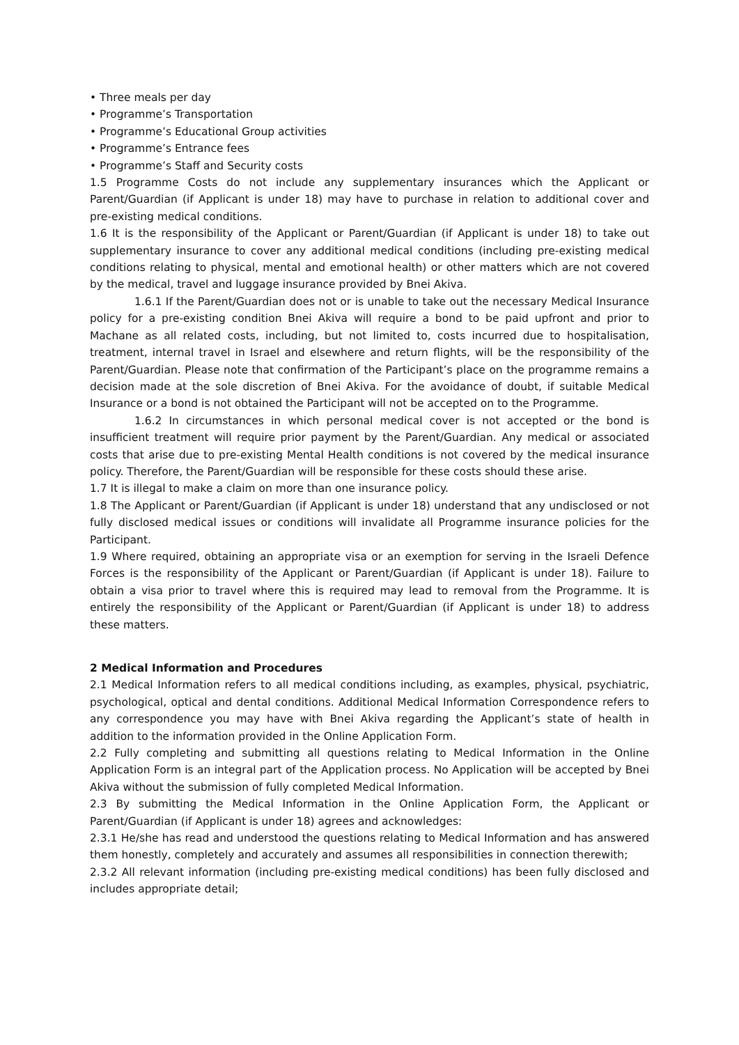• Three meals per day
• Programme’s Transportation
• Programme’s Educational Group activities
• Programme’s Entrance fees
• Programme’s Staff and Security costs
1.5 Programme Costs do not include any supplementary insurances which the Applicant or Parent/Guardian (if Applicant is under 18) may have to purchase in relation to additional cover and pre-existing medical conditions.
1.6 It is the responsibility of the Applicant or Parent/Guardian (if Applicant is under 18) to take out supplementary insurance to cover any additional medical conditions (including pre-existing medical conditions relating to physical, mental and emotional health) or other matters which are not covered by the medical, travel and luggage insurance provided by Bnei Akiva.
1.6.1 If the Parent/Guardian does not or is unable to take out the necessary Medical Insurance policy for a pre-existing condition Bnei Akiva will require a bond to be paid upfront and prior to Machane as all related costs, including, but not limited to, costs incurred due to hospitalisation, treatment, internal travel in Israel and elsewhere and return flights, will be the responsibility of the Parent/Guardian. Please note that confirmation of the Participant’s place on the programme remains a decision made at the sole discretion of Bnei Akiva. For the avoidance of doubt, if suitable Medical Insurance or a bond is not obtained the Participant will not be accepted on to the Programme.
1.6.2 In circumstances in which personal medical cover is not accepted or the bond is insufficient treatment will require prior payment by the Parent/Guardian. Any medical or associated costs that arise due to pre-existing Mental Health conditions is not covered by the medical insurance policy. Therefore, the Parent/Guardian will be responsible for these costs should these arise.
1.7 It is illegal to make a claim on more than one insurance policy.
1.8 The Applicant or Parent/Guardian (if Applicant is under 18) understand that any undisclosed or not fully disclosed medical issues or conditions will invalidate all Programme insurance policies for the Participant.
1.9 Where required, obtaining an appropriate visa or an exemption for serving in the Israeli Defence Forces is the responsibility of the Applicant or Parent/Guardian (if Applicant is under 18). Failure to obtain a visa prior to travel where this is required may lead to removal from the Programme. It is entirely the responsibility of the Applicant or Parent/Guardian (if Applicant is under 18) to address these matters.
2 Medical Information and Procedures
2.1 Medical Information refers to all medical conditions including, as examples, physical, psychiatric, psychological, optical and dental conditions. Additional Medical Information Correspondence refers to any correspondence you may have with Bnei Akiva regarding the Applicant’s state of health in addition to the information provided in the Online Application Form.
2.2 Fully completing and submitting all questions relating to Medical Information in the Online Application Form is an integral part of the Application process. No Application will be accepted by Bnei Akiva without the submission of fully completed Medical Information.
2.3 By submitting the Medical Information in the Online Application Form, the Applicant or Parent/Guardian (if Applicant is under 18) agrees and acknowledges:
2.3.1 He/she has read and understood the questions relating to Medical Information and has answered them honestly, completely and accurately and assumes all responsibilities in connection therewith;
2.3.2 All relevant information (including pre-existing medical conditions) has been fully disclosed and includes appropriate detail;